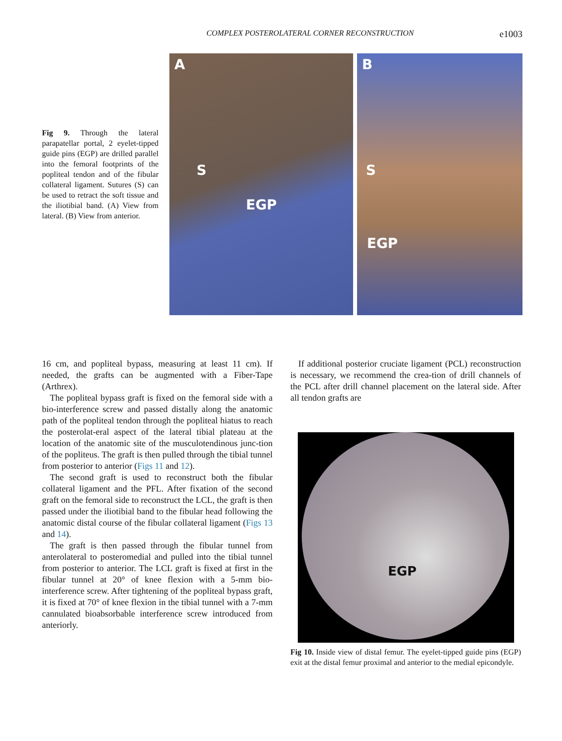COMPLEX POSTEROLATERAL CORNER RECONSTRUCTION e1003
Fig 9. Through the lateral parapatellar portal, 2 eyelet-tipped guide pins (EGP) are drilled parallel into the femoral footprints of the popliteal tendon and of the fibular collateral ligament. Sutures (S) can be used to retract the soft tissue and the iliotibial band. (A) View from lateral. (B) View from anterior.
A
S
EGP
B
S
EGP
16 cm, and popliteal bypass, measuring at least 11 cm). If needed, the grafts can be augmented with a Fiber-Tape (Arthrex).
The popliteal bypass graft is fixed on the femoral side with a bio-interference screw and passed distally along the anatomic path of the popliteal tendon through the popliteal hiatus to reach the posterolat-eral aspect of the lateral tibial plateau at the location of the anatomic site of the musculotendinous junc-tion of the popliteus. The graft is then pulled through the tibial tunnel from posterior to anterior (Figs 11 and 12).
The second graft is used to reconstruct both the fibular collateral ligament and the PFL. After fixation of the second graft on the femoral side to reconstruct the LCL, the graft is then passed under the iliotibial band to the fibular head following the anatomic distal course of the fibular collateral ligament (Figs 13 and 14).
The graft is then passed through the fibular tunnel from anterolateral to posteromedial and pulled into the tibial tunnel from posterior to anterior. The LCL graft is fixed at first in the fibular tunnel at 20° of knee flexion with a 5-mm bio-interference screw. After tightening of the popliteal bypass graft, it is fixed at 70° of knee flexion in the tibial tunnel with a 7-mm cannulated bioabsorbable interference screw introduced from anteriorly.
If additional posterior cruciate ligament (PCL) reconstruction is necessary, we recommend the crea-tion of drill channels of the PCL after drill channel placement on the lateral side. After all tendon grafts are
EGP
Fig 10. Inside view of distal femur. The eyelet-tipped guide pins (EGP) exit at the distal femur proximal and anterior to the medial epicondyle.